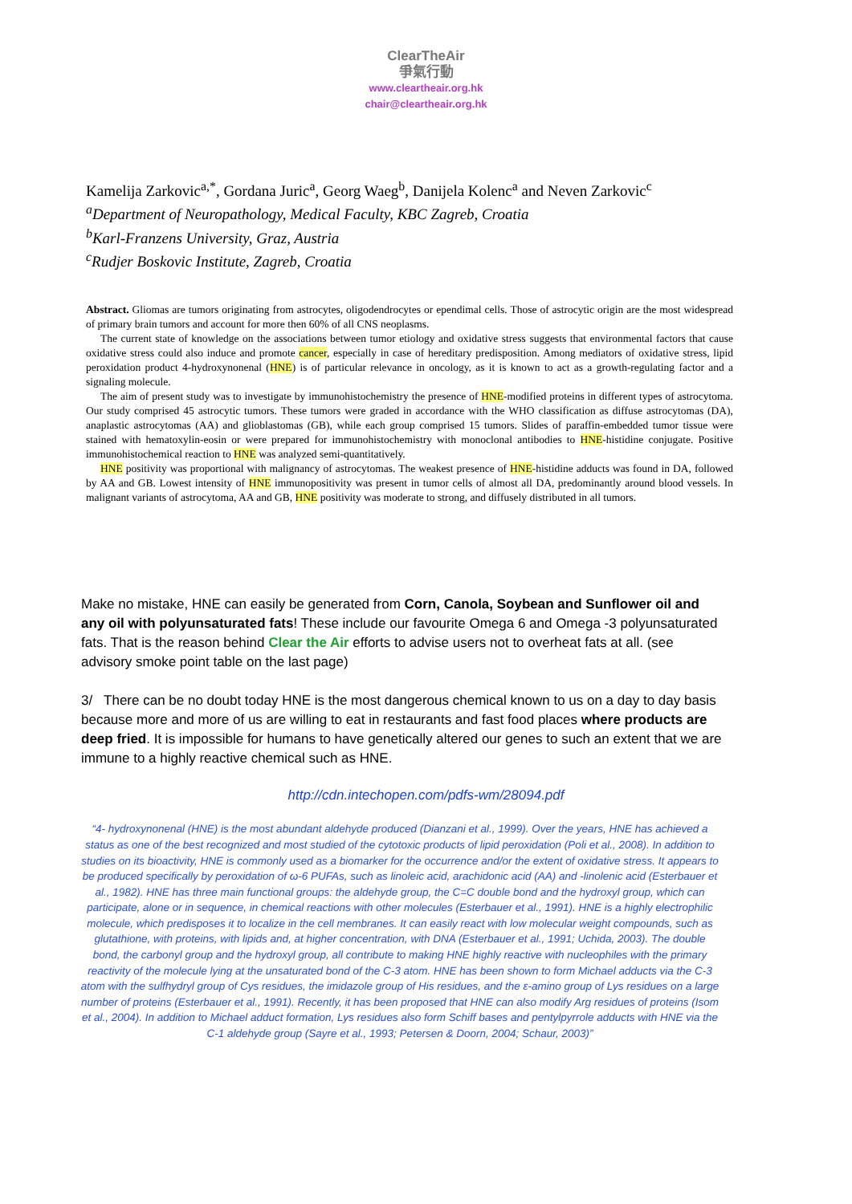ClearTheAir
爭氣行動
www.cleartheair.org.hk
chair@cleartheair.org.hk
Kamelija Zarkovic<sup>a,*</sup>, Gordana Juric<sup>a</sup>, Georg Waeg<sup>b</sup>, Danijela Kolenc<sup>a</sup> and Neven Zarkovic<sup>c</sup>
<sup>a</sup>Department of Neuropathology, Medical Faculty, KBC Zagreb, Croatia
<sup>b</sup>Karl-Franzens University, Graz, Austria
<sup>c</sup>Rudjer Boskovic Institute, Zagreb, Croatia
Abstract. Gliomas are tumors originating from astrocytes, oligodendrocytes or ependimal cells. Those of astrocytic origin are the most widespread of primary brain tumors and account for more then 60% of all CNS neoplasms.
The current state of knowledge on the associations between tumor etiology and oxidative stress suggests that environmental factors that cause oxidative stress could also induce and promote cancer, especially in case of hereditary predisposition. Among mediators of oxidative stress, lipid peroxidation product 4-hydroxynonenal (HNE) is of particular relevance in oncology, as it is known to act as a growth-regulating factor and a signaling molecule.
The aim of present study was to investigate by immunohistochemistry the presence of HNE-modified proteins in different types of astrocytoma. Our study comprised 45 astrocytic tumors. These tumors were graded in accordance with the WHO classification as diffuse astrocytomas (DA), anaplastic astrocytomas (AA) and glioblastomas (GB), while each group comprised 15 tumors. Slides of paraffin-embedded tumor tissue were stained with hematoxylin-eosin or were prepared for immunohistochemistry with monoclonal antibodies to HNE-histidine conjugate. Positive immunohistochemical reaction to HNE was analyzed semi-quantitatively.
HNE positivity was proportional with malignancy of astrocytomas. The weakest presence of HNE-histidine adducts was found in DA, followed by AA and GB. Lowest intensity of HNE immunopositivity was present in tumor cells of almost all DA, predominantly around blood vessels. In malignant variants of astrocytoma, AA and GB, HNE positivity was moderate to strong, and diffusely distributed in all tumors.
Make no mistake, HNE can easily be generated from Corn, Canola, Soybean and Sunflower oil and any oil with polyunsaturated fats! These include our favourite Omega 6 and Omega -3 polyunsaturated fats. That is the reason behind Clear the Air efforts to advise users not to overheat fats at all. (see advisory smoke point table on the last page)
3/ There can be no doubt today HNE is the most dangerous chemical known to us on a day to day basis because more and more of us are willing to eat in restaurants and fast food places where products are deep fried. It is impossible for humans to have genetically altered our genes to such an extent that we are immune to a highly reactive chemical such as HNE.
http://cdn.intechopen.com/pdfs-wm/28094.pdf
“4- hydroxynonenal (HNE) is the most abundant aldehyde produced (Dianzani et al., 1999). Over the years, HNE has achieved a status as one of the best recognized and most studied of the cytotoxic products of lipid peroxidation (Poli et al., 2008). In addition to studies on its bioactivity, HNE is commonly used as a biomarker for the occurrence and/or the extent of oxidative stress. It appears to be produced specifically by peroxidation of ω-6 PUFAs, such as linoleic acid, arachidonic acid (AA) and -linolenic acid (Esterbauer et al., 1982). HNE has three main functional groups: the aldehyde group, the C=C double bond and the hydroxyl group, which can participate, alone or in sequence, in chemical reactions with other molecules (Esterbauer et al., 1991). HNE is a highly electrophilic molecule, which predisposes it to localize in the cell membranes. It can easily react with low molecular weight compounds, such as glutathione, with proteins, with lipids and, at higher concentration, with DNA (Esterbauer et al., 1991; Uchida, 2003). The double bond, the carbonyl group and the hydroxyl group, all contribute to making HNE highly reactive with nucleophiles with the primary reactivity of the molecule lying at the unsaturated bond of the C-3 atom. HNE has been shown to form Michael adducts via the C-3 atom with the sulfhydryl group of Cys residues, the imidazole group of His residues, and the ε-amino group of Lys residues on a large number of proteins (Esterbauer et al., 1991). Recently, it has been proposed that HNE can also modify Arg residues of proteins (Isom et al., 2004). In addition to Michael adduct formation, Lys residues also form Schiff bases and pentylpyrrole adducts with HNE via the C-1 aldehyde group (Sayre et al., 1993; Petersen & Doorn, 2004; Schaur, 2003)”